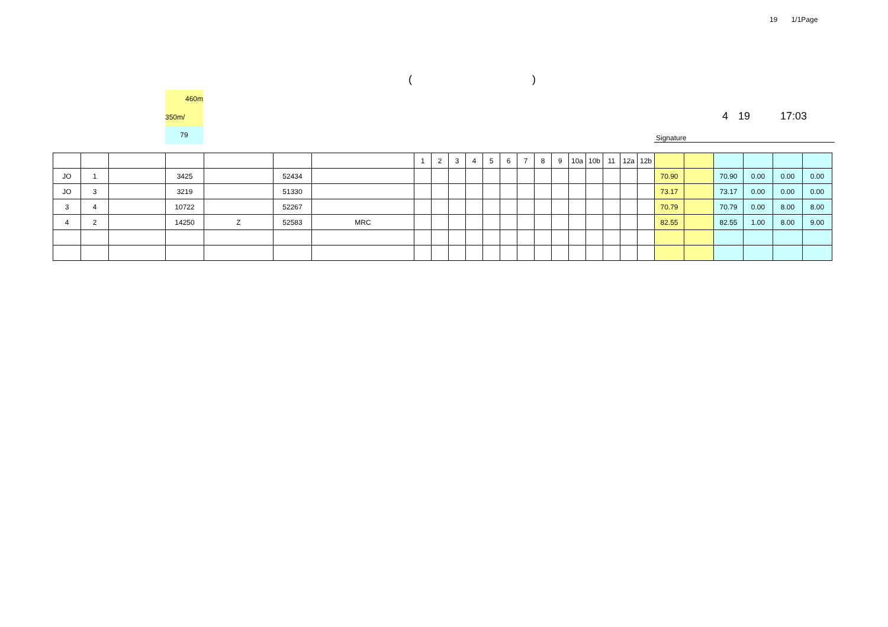19 1/1Page
()
460m
350m/
79
4 19 17:03
Signature
| | | | | | | | 1 | 2 | 3 | 4 | 5 | 6 | 7 | 8 | 9 | 10a | 10b | 11 | 12a | 12b | | | | | | |
| --- | --- | --- | --- | --- | --- | --- | --- | --- | --- | --- | --- | --- | --- | --- | --- | --- | --- | --- | --- | --- | --- | --- | --- | --- | --- | --- |
| JO | 1 | | 3425 | | 52434 | | | | | | | | | | | | | | | | 70.90 | | 70.90 | 0.00 | 0.00 | 0.00 |
| JO | 3 | | 3219 | | 51330 | | | | | | | | | | | | | | | | 73.17 | | 73.17 | 0.00 | 0.00 | 0.00 |
| 3 | 4 | | 10722 | | 52267 | | | | | | | | | | | | | | | | 70.79 | | 70.79 | 0.00 | 8.00 | 8.00 |
| 4 | 2 | | 14250 | Z | 52583 | MRC | | | | | | | | | | | | | | | 82.55 | | 82.55 | 1.00 | 8.00 | 9.00 |